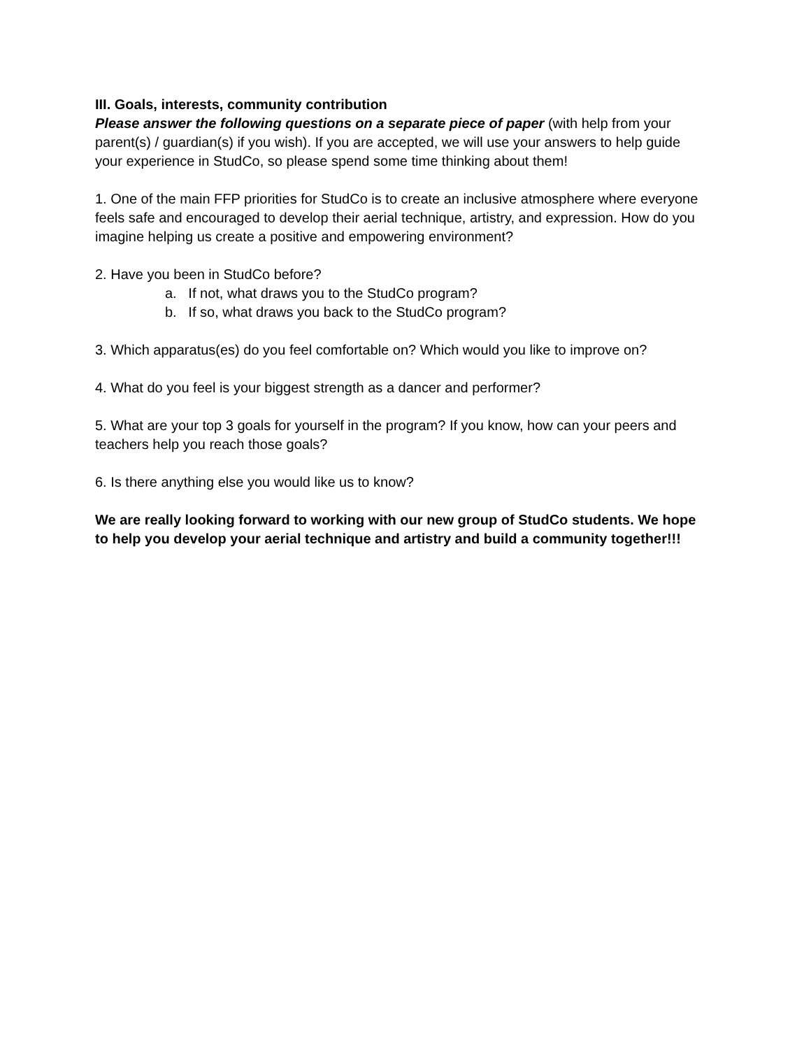III. Goals, interests, community contribution
Please answer the following questions on a separate piece of paper (with help from your parent(s) / guardian(s) if you wish). If you are accepted, we will use your answers to help guide your experience in StudCo, so please spend some time thinking about them!
1. One of the main FFP priorities for StudCo is to create an inclusive atmosphere where everyone feels safe and encouraged to develop their aerial technique, artistry, and expression. How do you imagine helping us create a positive and empowering environment?
2. Have you been in StudCo before?
a. If not, what draws you to the StudCo program?
b. If so, what draws you back to the StudCo program?
3. Which apparatus(es) do you feel comfortable on? Which would you like to improve on?
4. What do you feel is your biggest strength as a dancer and performer?
5. What are your top 3 goals for yourself in the program? If you know, how can your peers and teachers help you reach those goals?
6. Is there anything else you would like us to know?
We are really looking forward to working with our new group of StudCo students. We hope to help you develop your aerial technique and artistry and build a community together!!!